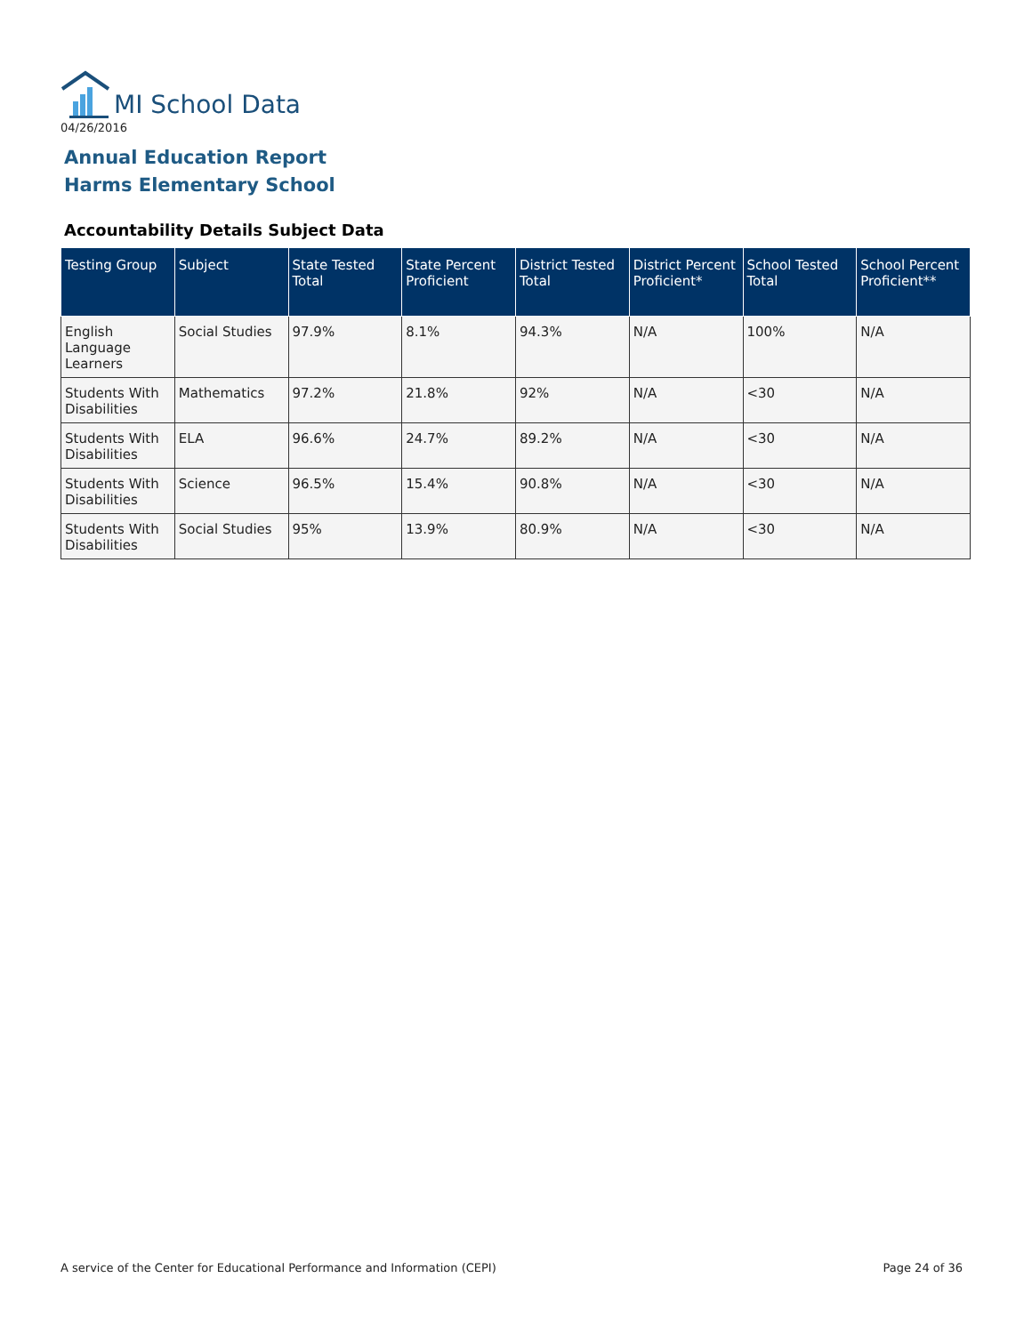MI School Data
04/26/2016
Annual Education Report
Harms Elementary School
Accountability Details Subject Data
| Testing Group | Subject | State Tested Total | State Percent Proficient | District Tested Total | District Percent Proficient* | School Tested Total | School Percent Proficient** |
| --- | --- | --- | --- | --- | --- | --- | --- |
| English Language Learners | Social Studies | 97.9% | 8.1% | 94.3% | N/A | 100% | N/A |
| Students With Disabilities | Mathematics | 97.2% | 21.8% | 92% | N/A | <30 | N/A |
| Students With Disabilities | ELA | 96.6% | 24.7% | 89.2% | N/A | <30 | N/A |
| Students With Disabilities | Science | 96.5% | 15.4% | 90.8% | N/A | <30 | N/A |
| Students With Disabilities | Social Studies | 95% | 13.9% | 80.9% | N/A | <30 | N/A |
A service of the Center for Educational Performance and Information (CEPI)
Page 24 of 36